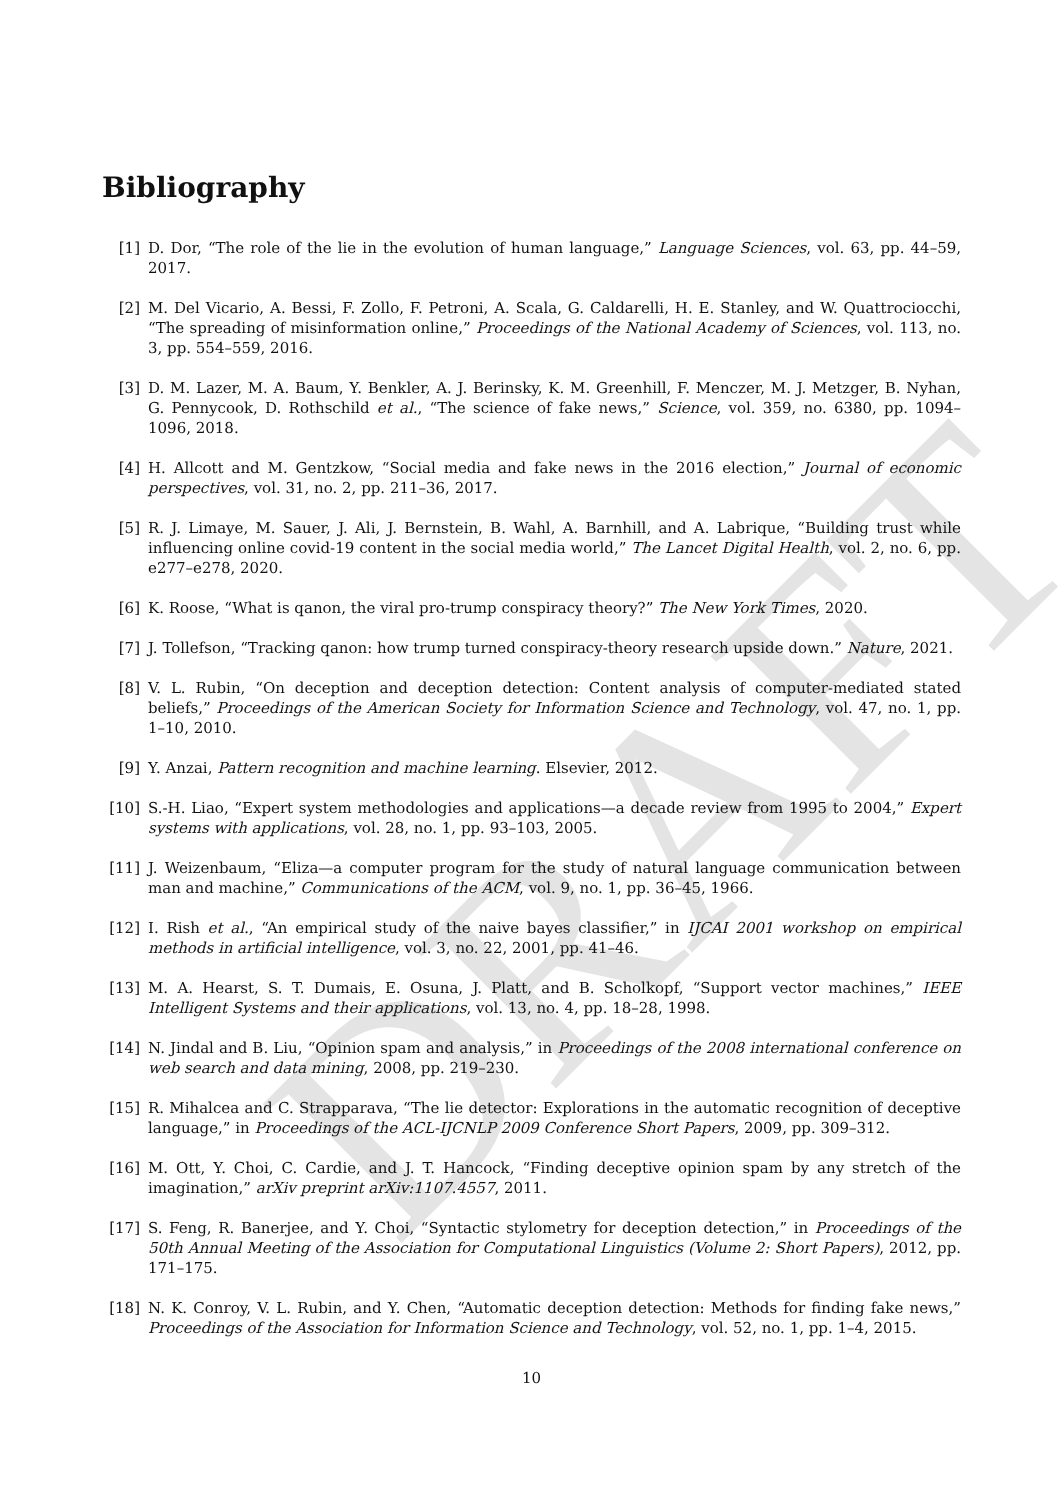DRAFT
Bibliography
[1] D. Dor, “The role of the lie in the evolution of human language,” Language Sciences, vol. 63, pp. 44–59, 2017.
[2] M. Del Vicario, A. Bessi, F. Zollo, F. Petroni, A. Scala, G. Caldarelli, H. E. Stanley, and W. Quattrociocchi, “The spreading of misinformation online,” Proceedings of the National Academy of Sciences, vol. 113, no. 3, pp. 554–559, 2016.
[3] D. M. Lazer, M. A. Baum, Y. Benkler, A. J. Berinsky, K. M. Greenhill, F. Menczer, M. J. Metzger, B. Nyhan, G. Pennycook, D. Rothschild et al., “The science of fake news,” Science, vol. 359, no. 6380, pp. 1094–1096, 2018.
[4] H. Allcott and M. Gentzkow, “Social media and fake news in the 2016 election,” Journal of economic perspectives, vol. 31, no. 2, pp. 211–36, 2017.
[5] R. J. Limaye, M. Sauer, J. Ali, J. Bernstein, B. Wahl, A. Barnhill, and A. Labrique, “Building trust while influencing online covid-19 content in the social media world,” The Lancet Digital Health, vol. 2, no. 6, pp. e277–e278, 2020.
[6] K. Roose, “What is qanon, the viral pro-trump conspiracy theory?” The New York Times, 2020.
[7] J. Tollefson, “Tracking qanon: how trump turned conspiracy-theory research upside down.” Nature, 2021.
[8] V. L. Rubin, “On deception and deception detection: Content analysis of computer-mediated stated beliefs,” Proceedings of the American Society for Information Science and Technology, vol. 47, no. 1, pp. 1–10, 2010.
[9] Y. Anzai, Pattern recognition and machine learning. Elsevier, 2012.
[10] S.-H. Liao, “Expert system methodologies and applications—a decade review from 1995 to 2004,” Expert systems with applications, vol. 28, no. 1, pp. 93–103, 2005.
[11] J. Weizenbaum, “Eliza—a computer program for the study of natural language communication between man and machine,” Communications of the ACM, vol. 9, no. 1, pp. 36–45, 1966.
[12] I. Rish et al., “An empirical study of the naive bayes classifier,” in IJCAI 2001 workshop on empirical methods in artificial intelligence, vol. 3, no. 22, 2001, pp. 41–46.
[13] M. A. Hearst, S. T. Dumais, E. Osuna, J. Platt, and B. Scholkopf, “Support vector machines,” IEEE Intelligent Systems and their applications, vol. 13, no. 4, pp. 18–28, 1998.
[14] N. Jindal and B. Liu, “Opinion spam and analysis,” in Proceedings of the 2008 international conference on web search and data mining, 2008, pp. 219–230.
[15] R. Mihalcea and C. Strapparava, “The lie detector: Explorations in the automatic recognition of deceptive language,” in Proceedings of the ACL-IJCNLP 2009 Conference Short Papers, 2009, pp. 309–312.
[16] M. Ott, Y. Choi, C. Cardie, and J. T. Hancock, “Finding deceptive opinion spam by any stretch of the imagination,” arXiv preprint arXiv:1107.4557, 2011.
[17] S. Feng, R. Banerjee, and Y. Choi, “Syntactic stylometry for deception detection,” in Proceedings of the 50th Annual Meeting of the Association for Computational Linguistics (Volume 2: Short Papers), 2012, pp. 171–175.
[18] N. K. Conroy, V. L. Rubin, and Y. Chen, “Automatic deception detection: Methods for finding fake news,” Proceedings of the Association for Information Science and Technology, vol. 52, no. 1, pp. 1–4, 2015.
10